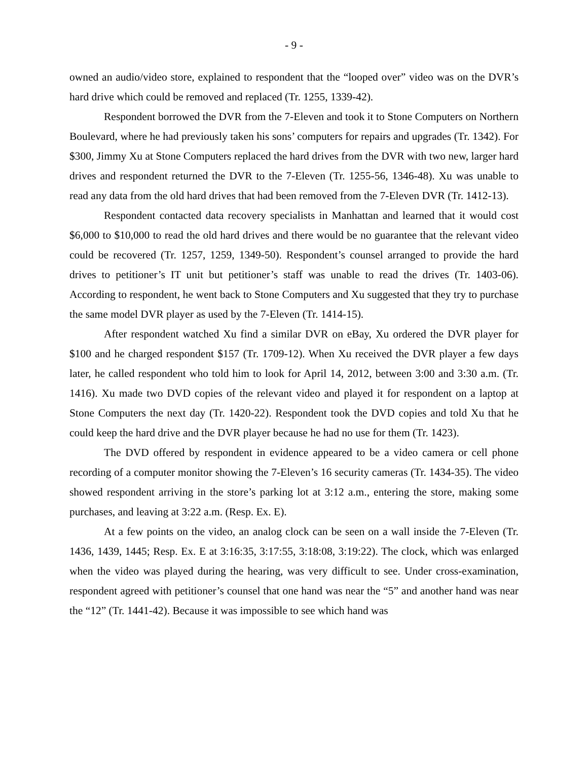- 9 -
owned an audio/video store, explained to respondent that the “looped over” video was on the DVR’s hard drive which could be removed and replaced (Tr. 1255, 1339-42).
Respondent borrowed the DVR from the 7-Eleven and took it to Stone Computers on Northern Boulevard, where he had previously taken his sons’ computers for repairs and upgrades (Tr. 1342). For $300, Jimmy Xu at Stone Computers replaced the hard drives from the DVR with two new, larger hard drives and respondent returned the DVR to the 7-Eleven (Tr. 1255-56, 1346-48). Xu was unable to read any data from the old hard drives that had been removed from the 7-Eleven DVR (Tr. 1412-13).
Respondent contacted data recovery specialists in Manhattan and learned that it would cost $6,000 to $10,000 to read the old hard drives and there would be no guarantee that the relevant video could be recovered (Tr. 1257, 1259, 1349-50). Respondent’s counsel arranged to provide the hard drives to petitioner’s IT unit but petitioner’s staff was unable to read the drives (Tr. 1403-06). According to respondent, he went back to Stone Computers and Xu suggested that they try to purchase the same model DVR player as used by the 7-Eleven (Tr. 1414-15).
After respondent watched Xu find a similar DVR on eBay, Xu ordered the DVR player for $100 and he charged respondent $157 (Tr. 1709-12). When Xu received the DVR player a few days later, he called respondent who told him to look for April 14, 2012, between 3:00 and 3:30 a.m. (Tr. 1416). Xu made two DVD copies of the relevant video and played it for respondent on a laptop at Stone Computers the next day (Tr. 1420-22). Respondent took the DVD copies and told Xu that he could keep the hard drive and the DVR player because he had no use for them (Tr. 1423).
The DVD offered by respondent in evidence appeared to be a video camera or cell phone recording of a computer monitor showing the 7-Eleven’s 16 security cameras (Tr. 1434-35). The video showed respondent arriving in the store’s parking lot at 3:12 a.m., entering the store, making some purchases, and leaving at 3:22 a.m. (Resp. Ex. E).
At a few points on the video, an analog clock can be seen on a wall inside the 7-Eleven (Tr. 1436, 1439, 1445; Resp. Ex. E at 3:16:35, 3:17:55, 3:18:08, 3:19:22). The clock, which was enlarged when the video was played during the hearing, was very difficult to see. Under cross-examination, respondent agreed with petitioner’s counsel that one hand was near the “5” and another hand was near the “12” (Tr. 1441-42). Because it was impossible to see which hand was